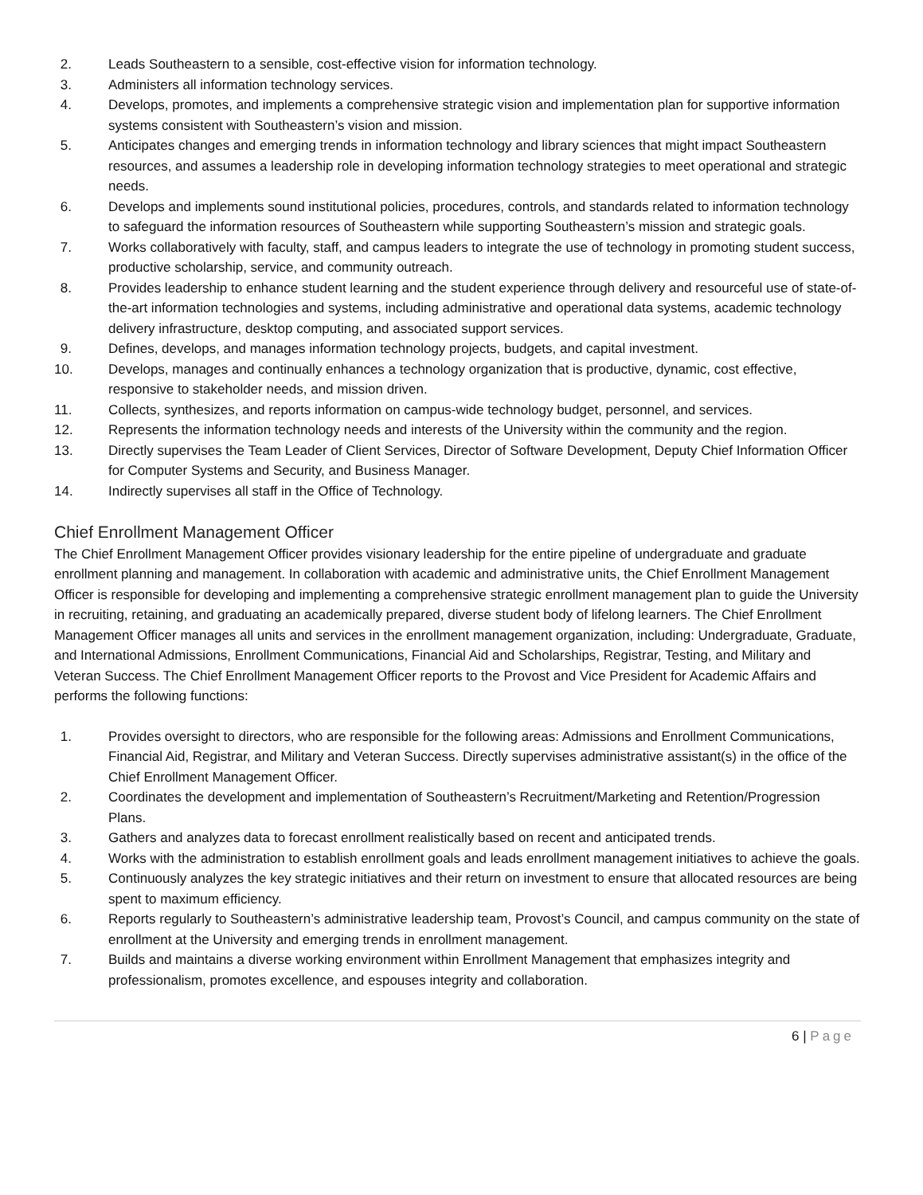2. Leads Southeastern to a sensible, cost-effective vision for information technology.
3. Administers all information technology services.
4. Develops, promotes, and implements a comprehensive strategic vision and implementation plan for supportive information systems consistent with Southeastern’s vision and mission.
5. Anticipates changes and emerging trends in information technology and library sciences that might impact Southeastern resources, and assumes a leadership role in developing information technology strategies to meet operational and strategic needs.
6. Develops and implements sound institutional policies, procedures, controls, and standards related to information technology to safeguard the information resources of Southeastern while supporting Southeastern’s mission and strategic goals.
7. Works collaboratively with faculty, staff, and campus leaders to integrate the use of technology in promoting student success, productive scholarship, service, and community outreach.
8. Provides leadership to enhance student learning and the student experience through delivery and resourceful use of state-of-the-art information technologies and systems, including administrative and operational data systems, academic technology delivery infrastructure, desktop computing, and associated support services.
9. Defines, develops, and manages information technology projects, budgets, and capital investment.
10. Develops, manages and continually enhances a technology organization that is productive, dynamic, cost effective, responsive to stakeholder needs, and mission driven.
11. Collects, synthesizes, and reports information on campus-wide technology budget, personnel, and services.
12. Represents the information technology needs and interests of the University within the community and the region.
13. Directly supervises the Team Leader of Client Services, Director of Software Development, Deputy Chief Information Officer for Computer Systems and Security, and Business Manager.
14. Indirectly supervises all staff in the Office of Technology.
Chief Enrollment Management Officer
The Chief Enrollment Management Officer provides visionary leadership for the entire pipeline of undergraduate and graduate enrollment planning and management. In collaboration with academic and administrative units, the Chief Enrollment Management Officer is responsible for developing and implementing a comprehensive strategic enrollment management plan to guide the University in recruiting, retaining, and graduating an academically prepared, diverse student body of lifelong learners. The Chief Enrollment Management Officer manages all units and services in the enrollment management organization, including: Undergraduate, Graduate, and International Admissions, Enrollment Communications, Financial Aid and Scholarships, Registrar, Testing, and Military and Veteran Success. The Chief Enrollment Management Officer reports to the Provost and Vice President for Academic Affairs and performs the following functions:
1. Provides oversight to directors, who are responsible for the following areas: Admissions and Enrollment Communications, Financial Aid, Registrar, and Military and Veteran Success. Directly supervises administrative assistant(s) in the office of the Chief Enrollment Management Officer.
2. Coordinates the development and implementation of Southeastern’s Recruitment/Marketing and Retention/Progression Plans.
3. Gathers and analyzes data to forecast enrollment realistically based on recent and anticipated trends.
4. Works with the administration to establish enrollment goals and leads enrollment management initiatives to achieve the goals.
5. Continuously analyzes the key strategic initiatives and their return on investment to ensure that allocated resources are being spent to maximum efficiency.
6. Reports regularly to Southeastern’s administrative leadership team, Provost’s Council, and campus community on the state of enrollment at the University and emerging trends in enrollment management.
7. Builds and maintains a diverse working environment within Enrollment Management that emphasizes integrity and professionalism, promotes excellence, and espouses integrity and collaboration.
6 | Page